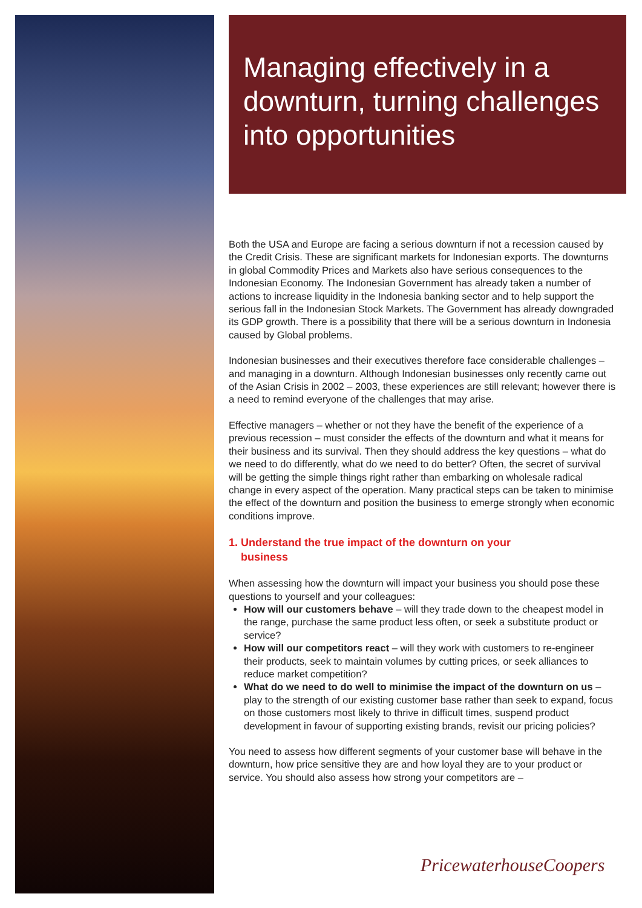Managing effectively in a downturn, turning challenges into opportunities
Both the USA and Europe are facing a serious downturn if not a recession caused by the Credit Crisis. These are significant markets for Indonesian exports. The downturns in global Commodity Prices and Markets also have serious consequences to the Indonesian Economy. The Indonesian Government has already taken a number of actions to increase liquidity in the Indonesia banking sector and to help support the serious fall in the Indonesian Stock Markets. The Government has already downgraded its GDP growth. There is a possibility that there will be a serious downturn in Indonesia caused by Global problems.
Indonesian businesses and their executives therefore face considerable challenges – and managing in a downturn. Although Indonesian businesses only recently came out of the Asian Crisis in 2002 – 2003, these experiences are still relevant; however there is a need to remind everyone of the challenges that may arise.
Effective managers – whether or not they have the benefit of the experience of a previous recession – must consider the effects of the downturn and what it means for their business and its survival. Then they should address the key questions – what do we need to do differently, what do we need to do better? Often, the secret of survival will be getting the simple things right rather than embarking on wholesale radical change in every aspect of the operation. Many practical steps can be taken to minimise the effect of the downturn and position the business to emerge strongly when economic conditions improve.
1. Understand the true impact of the downturn on your
business
When assessing how the downturn will impact your business you should pose these questions to yourself and your colleagues:
How will our customers behave – will they trade down to the cheapest model in the range, purchase the same product less often, or seek a substitute product or service?
How will our competitors react – will they work with customers to re-engineer their products, seek to maintain volumes by cutting prices, or seek alliances to reduce market competition?
What do we need to do well to minimise the impact of the downturn on us – play to the strength of our existing customer base rather than seek to expand, focus on those customers most likely to thrive in difficult times, suspend product development in favour of supporting existing brands, revisit our pricing policies?
You need to assess how different segments of your customer base will behave in the downturn, how price sensitive they are and how loyal they are to your product or service. You should also assess how strong your competitors are –
PricewaterhouseCoopers